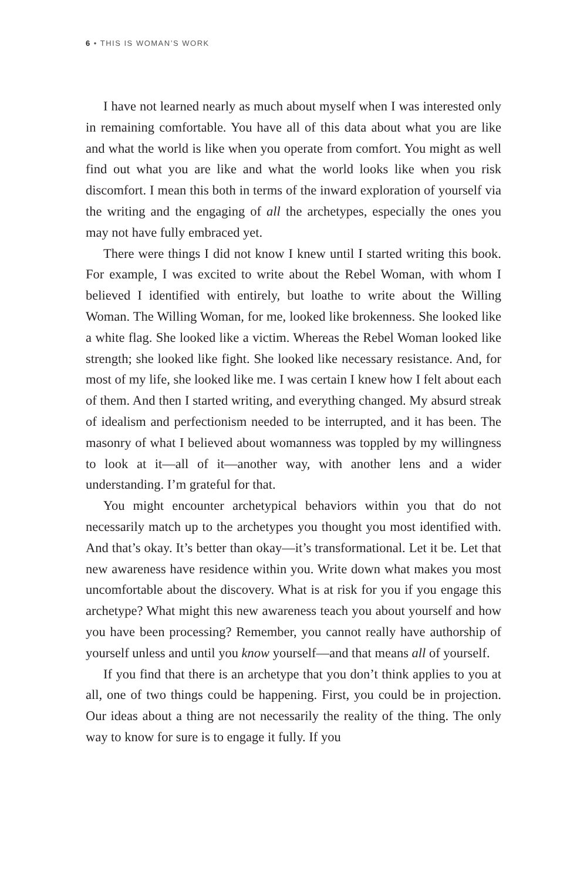6 • THIS IS WOMAN’S WORK
I have not learned nearly as much about myself when I was interested only in remaining comfortable. You have all of this data about what you are like and what the world is like when you operate from comfort. You might as well find out what you are like and what the world looks like when you risk discomfort. I mean this both in terms of the inward exploration of yourself via the writing and the engaging of all the archetypes, especially the ones you may not have fully embraced yet.
There were things I did not know I knew until I started writing this book. For example, I was excited to write about the Rebel Woman, with whom I believed I identified with entirely, but loathe to write about the Willing Woman. The Willing Woman, for me, looked like brokenness. She looked like a white flag. She looked like a victim. Whereas the Rebel Woman looked like strength; she looked like fight. She looked like necessary resistance. And, for most of my life, she looked like me. I was certain I knew how I felt about each of them. And then I started writing, and everything changed. My absurd streak of idealism and perfectionism needed to be interrupted, and it has been. The masonry of what I believed about womanness was toppled by my willingness to look at it—all of it—another way, with another lens and a wider understanding. I’m grateful for that.
You might encounter archetypical behaviors within you that do not necessarily match up to the archetypes you thought you most identified with. And that’s okay. It’s better than okay—it’s transformational. Let it be. Let that new awareness have residence within you. Write down what makes you most uncomfortable about the discovery. What is at risk for you if you engage this archetype? What might this new awareness teach you about yourself and how you have been processing? Remember, you cannot really have authorship of yourself unless and until you know yourself—and that means all of yourself.
If you find that there is an archetype that you don’t think applies to you at all, one of two things could be happening. First, you could be in projection. Our ideas about a thing are not necessarily the reality of the thing. The only way to know for sure is to engage it fully. If you